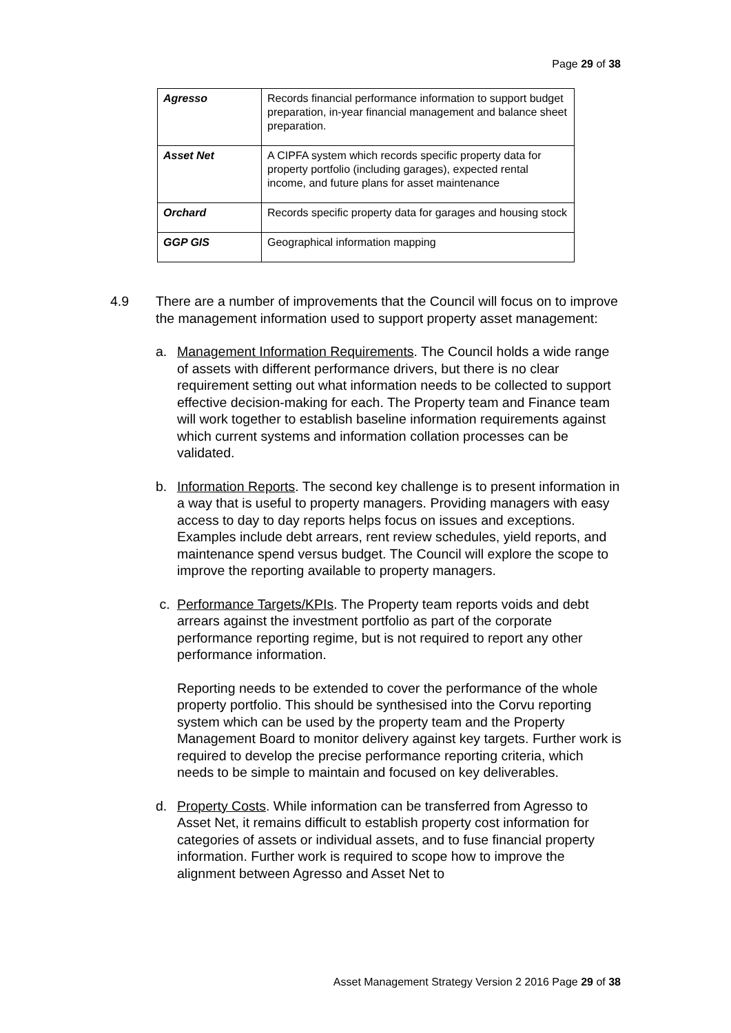Page 29 of 38
| Agresso | Records financial performance information to support budget preparation, in-year financial management and balance sheet preparation. |
| Asset Net | A CIPFA system which records specific property data for property portfolio (including garages), expected rental income, and future plans for asset maintenance |
| Orchard | Records specific property data for garages and housing stock |
| GGP GIS | Geographical information mapping |
4.9 There are a number of improvements that the Council will focus on to improve the management information used to support property asset management:
a. Management Information Requirements. The Council holds a wide range of assets with different performance drivers, but there is no clear requirement setting out what information needs to be collected to support effective decision-making for each. The Property team and Finance team will work together to establish baseline information requirements against which current systems and information collation processes can be validated.
b. Information Reports. The second key challenge is to present information in a way that is useful to property managers. Providing managers with easy access to day to day reports helps focus on issues and exceptions. Examples include debt arrears, rent review schedules, yield reports, and maintenance spend versus budget. The Council will explore the scope to improve the reporting available to property managers.
c. Performance Targets/KPIs. The Property team reports voids and debt arrears against the investment portfolio as part of the corporate performance reporting regime, but is not required to report any other performance information.
Reporting needs to be extended to cover the performance of the whole property portfolio. This should be synthesised into the Corvu reporting system which can be used by the property team and the Property Management Board to monitor delivery against key targets. Further work is required to develop the precise performance reporting criteria, which needs to be simple to maintain and focused on key deliverables.
d. Property Costs. While information can be transferred from Agresso to Asset Net, it remains difficult to establish property cost information for categories of assets or individual assets, and to fuse financial property information. Further work is required to scope how to improve the alignment between Agresso and Asset Net to
Asset Management Strategy Version 2 2016 Page 29 of 38